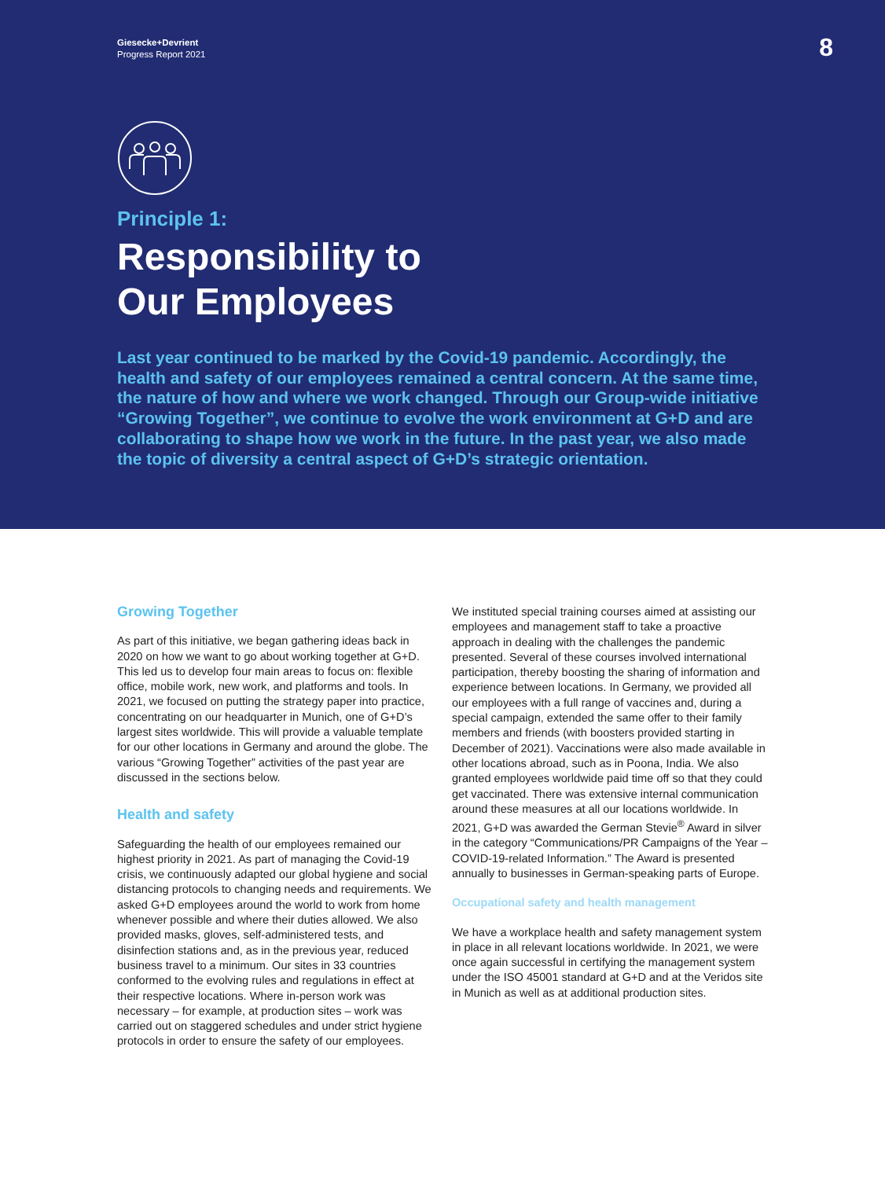Giesecke+Devrient
Progress Report 2021
8
Principle 1:
Responsibility to
Our Employees
Last year continued to be marked by the Covid-19 pandemic. Accordingly, the health and safety of our employees remained a central concern. At the same time, the nature of how and where we work changed. Through our Group-wide initiative “Growing Together”, we continue to evolve the work environment at G+D and are collaborating to shape how we work in the future. In the past year, we also made the topic of diversity a central aspect of G+D’s strategic orientation.
Growing Together
As part of this initiative, we began gathering ideas back in 2020 on how we want to go about working together at G+D. This led us to develop four main areas to focus on: flexible office, mobile work, new work, and platforms and tools. In 2021, we focused on putting the strategy paper into practice, concentrating on our headquarter in Munich, one of G+D’s largest sites worldwide. This will provide a valuable template for our other locations in Germany and around the globe. The various “Growing Together” activities of the past year are discussed in the sections below.
Health and safety
Safeguarding the health of our employees remained our highest priority in 2021. As part of managing the Covid-19 crisis, we continuously adapted our global hygiene and social distancing protocols to changing needs and requirements. We asked G+D employees around the world to work from home whenever possible and where their duties allowed. We also provided masks, gloves, self-administered tests, and disinfection stations and, as in the previous year, reduced business travel to a minimum. Our sites in 33 countries conformed to the evolving rules and regulations in effect at their respective locations. Where in-person work was necessary – for example, at production sites – work was carried out on staggered schedules and under strict hygiene protocols in order to ensure the safety of our employees.
We instituted special training courses aimed at assisting our employees and management staff to take a proactive approach in dealing with the challenges the pandemic presented. Several of these courses involved international participation, thereby boosting the sharing of information and experience between locations. In Germany, we provided all our employees with a full range of vaccines and, during a special campaign, extended the same offer to their family members and friends (with boosters provided starting in December of 2021). Vaccinations were also made available in other locations abroad, such as in Poona, India. We also granted employees worldwide paid time off so that they could get vaccinated. There was extensive internal communication around these measures at all our locations worldwide. In 2021, G+D was awarded the German Stevie<sup>®</sup> Award in silver in the category “Communications/PR Campaigns of the Year – COVID-19-related Information.” The Award is presented annually to businesses in German-speaking parts of Europe.
Occupational safety and health management
We have a workplace health and safety management system in place in all relevant locations worldwide. In 2021, we were once again successful in certifying the management system under the ISO 45001 standard at G+D and at the Veridos site in Munich as well as at additional production sites.